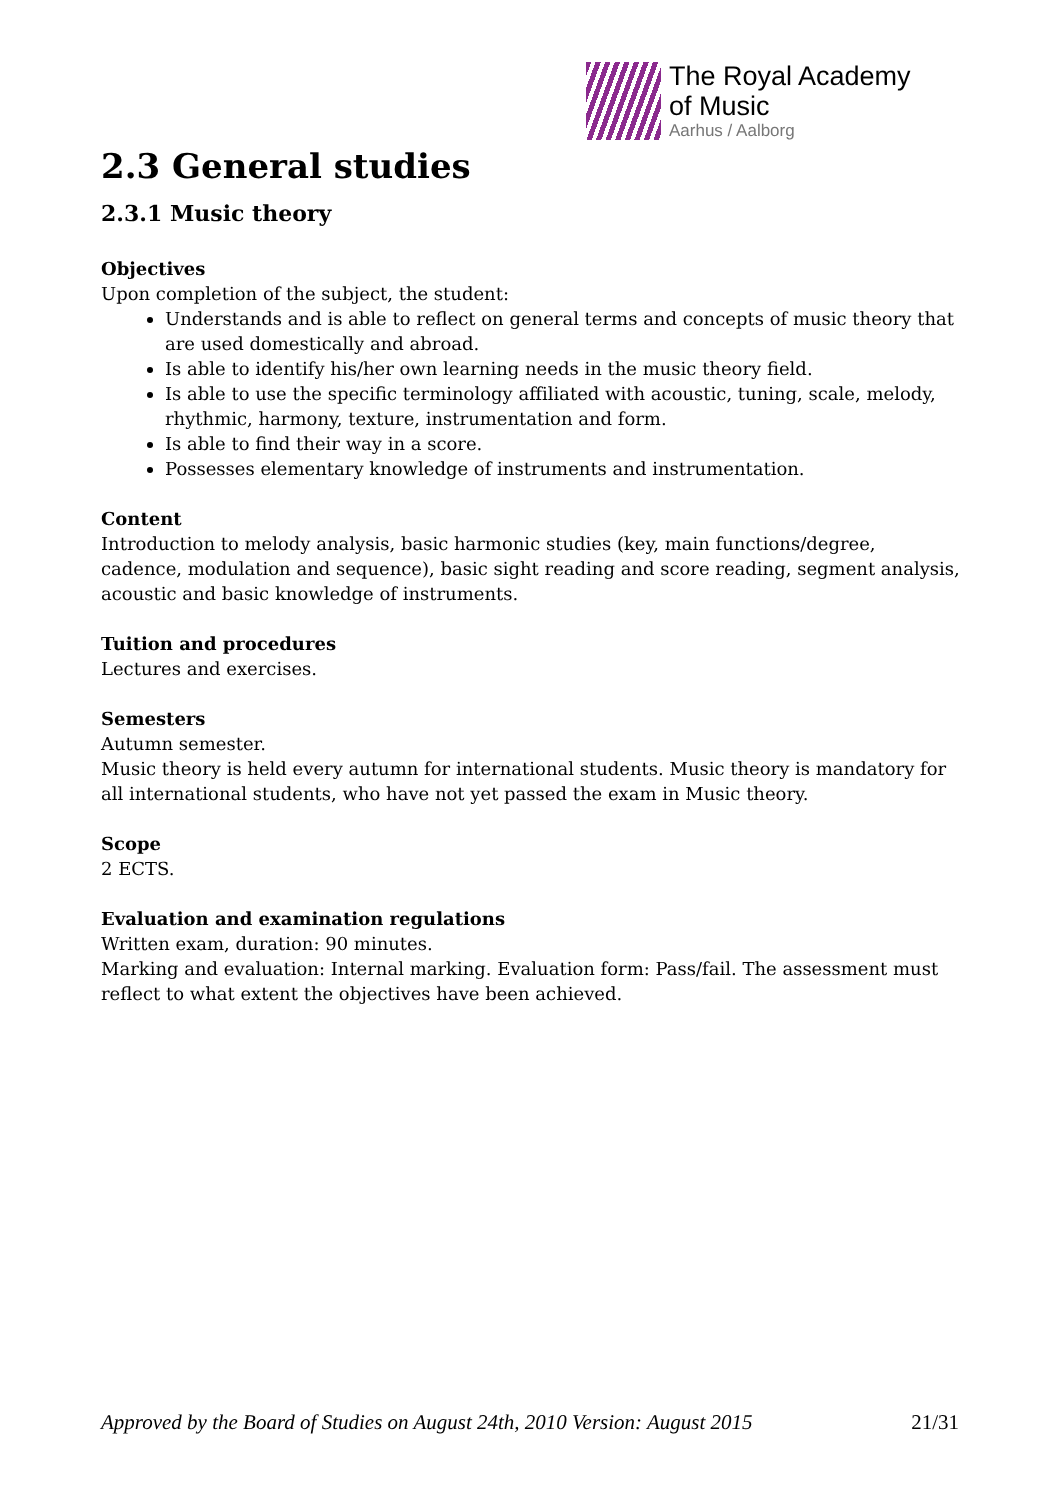The Royal Academy
of Music
Aarhus / Aalborg
2.3 General studies
2.3.1 Music theory
Objectives
Upon completion of the subject, the student:
Understands and is able to reflect on general terms and concepts of music theory that are used domestically and abroad.
Is able to identify his/her own learning needs in the music theory field.
Is able to use the specific terminology affiliated with acoustic, tuning, scale, melody, rhythmic, harmony, texture, instrumentation and form.
Is able to find their way in a score.
Possesses elementary knowledge of instruments and instrumentation.
Content
Introduction to melody analysis, basic harmonic studies (key, main functions/degree, cadence, modulation and sequence), basic sight reading and score reading, segment analysis, acoustic and basic knowledge of instruments.
Tuition and procedures
Lectures and exercises.
Semesters
Autumn semester.
Music theory is held every autumn for international students. Music theory is mandatory for all international students, who have not yet passed the exam in Music theory.
Scope
2 ECTS.
Evaluation and examination regulations
Written exam, duration: 90 minutes.
Marking and evaluation: Internal marking. Evaluation form: Pass/fail. The assessment must reflect to what extent the objectives have been achieved.
Approved by the Board of Studies on August 24th, 2010 Version: August 2015 21/31